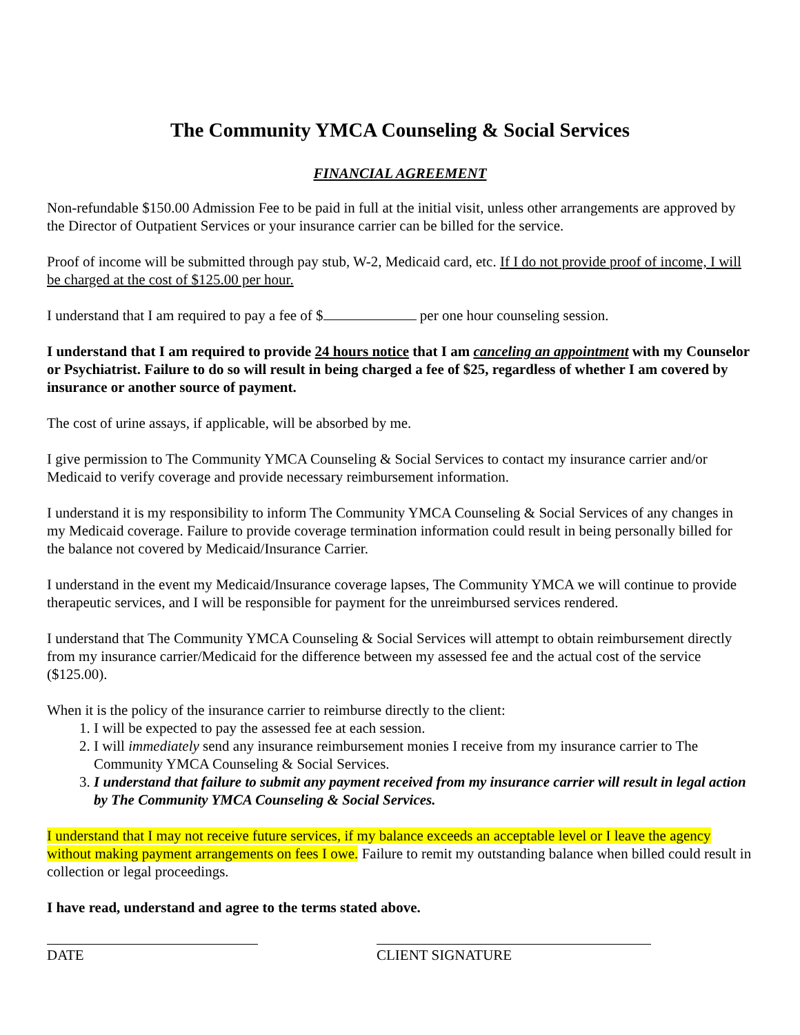The Community YMCA Counseling & Social Services
FINANCIAL AGREEMENT
Non-refundable $150.00 Admission Fee to be paid in full at the initial visit, unless other arrangements are approved by the Director of Outpatient Services or your insurance carrier can be billed for the service.
Proof of income will be submitted through pay stub, W-2, Medicaid card, etc. If I do not provide proof of income, I will be charged at the cost of $125.00 per hour.
I understand that I am required to pay a fee of $ per one hour counseling session.
I understand that I am required to provide 24 hours notice that I am canceling an appointment with my Counselor or Psychiatrist. Failure to do so will result in being charged a fee of $25, regardless of whether I am covered by insurance or another source of payment.
The cost of urine assays, if applicable, will be absorbed by me.
I give permission to The Community YMCA Counseling & Social Services to contact my insurance carrier and/or Medicaid to verify coverage and provide necessary reimbursement information.
I understand it is my responsibility to inform The Community YMCA Counseling & Social Services of any changes in my Medicaid coverage. Failure to provide coverage termination information could result in being personally billed for the balance not covered by Medicaid/Insurance Carrier.
I understand in the event my Medicaid/Insurance coverage lapses, The Community YMCA we will continue to provide therapeutic services, and I will be responsible for payment for the unreimbursed services rendered.
I understand that The Community YMCA Counseling & Social Services will attempt to obtain reimbursement directly from my insurance carrier/Medicaid for the difference between my assessed fee and the actual cost of the service ($125.00).
When it is the policy of the insurance carrier to reimburse directly to the client:
1. I will be expected to pay the assessed fee at each session.
2. I will immediately send any insurance reimbursement monies I receive from my insurance carrier to The Community YMCA Counseling & Social Services.
3. I understand that failure to submit any payment received from my insurance carrier will result in legal action by The Community YMCA Counseling & Social Services.
I understand that I may not receive future services, if my balance exceeds an acceptable level or I leave the agency without making payment arrangements on fees I owe. Failure to remit my outstanding balance when billed could result in collection or legal proceedings.
I have read, understand and agree to the terms stated above.
DATE CLIENT SIGNATURE